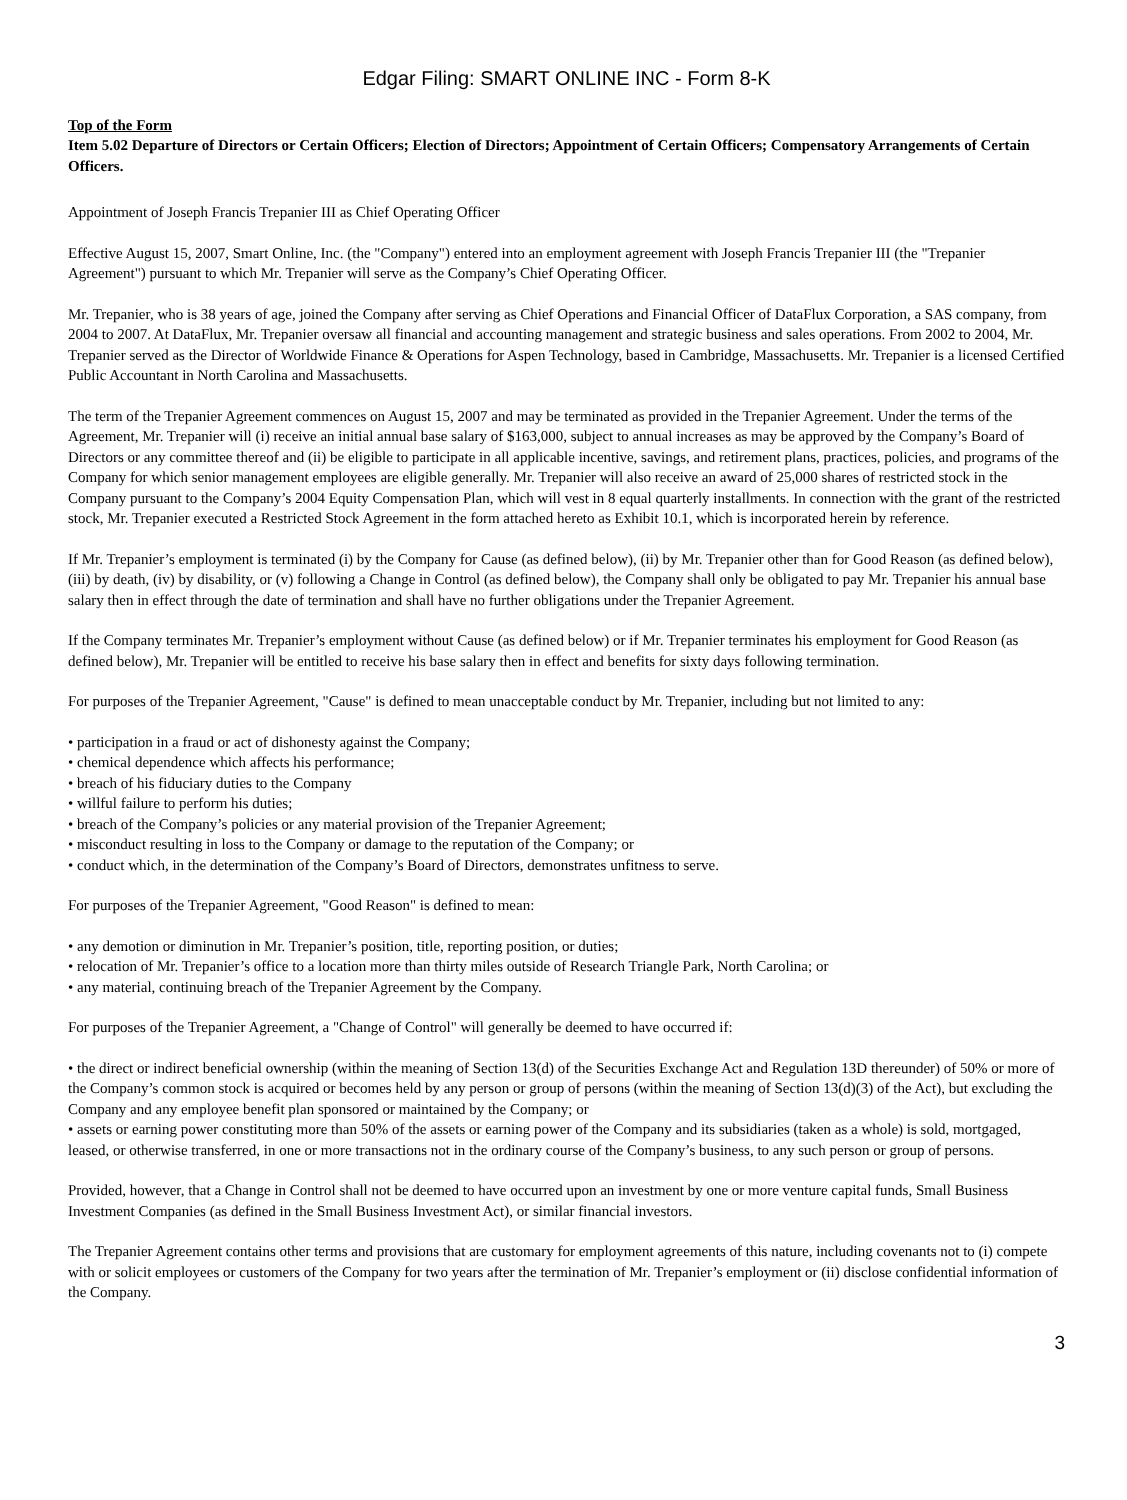Edgar Filing: SMART ONLINE INC - Form 8-K
Top of the Form
Item 5.02 Departure of Directors or Certain Officers; Election of Directors; Appointment of Certain Officers; Compensatory Arrangements of Certain Officers.
Appointment of Joseph Francis Trepanier III as Chief Operating Officer
Effective August 15, 2007, Smart Online, Inc. (the "Company") entered into an employment agreement with Joseph Francis Trepanier III (the "Trepanier Agreement") pursuant to which Mr. Trepanier will serve as the Company’s Chief Operating Officer.
Mr. Trepanier, who is 38 years of age, joined the Company after serving as Chief Operations and Financial Officer of DataFlux Corporation, a SAS company, from 2004 to 2007. At DataFlux, Mr. Trepanier oversaw all financial and accounting management and strategic business and sales operations. From 2002 to 2004, Mr. Trepanier served as the Director of Worldwide Finance & Operations for Aspen Technology, based in Cambridge, Massachusetts. Mr. Trepanier is a licensed Certified Public Accountant in North Carolina and Massachusetts.
The term of the Trepanier Agreement commences on August 15, 2007 and may be terminated as provided in the Trepanier Agreement. Under the terms of the Agreement, Mr. Trepanier will (i) receive an initial annual base salary of $163,000, subject to annual increases as may be approved by the Company’s Board of Directors or any committee thereof and (ii) be eligible to participate in all applicable incentive, savings, and retirement plans, practices, policies, and programs of the Company for which senior management employees are eligible generally. Mr. Trepanier will also receive an award of 25,000 shares of restricted stock in the Company pursuant to the Company’s 2004 Equity Compensation Plan, which will vest in 8 equal quarterly installments. In connection with the grant of the restricted stock, Mr. Trepanier executed a Restricted Stock Agreement in the form attached hereto as Exhibit 10.1, which is incorporated herein by reference.
If Mr. Trepanier’s employment is terminated (i) by the Company for Cause (as defined below), (ii) by Mr. Trepanier other than for Good Reason (as defined below), (iii) by death, (iv) by disability, or (v) following a Change in Control (as defined below), the Company shall only be obligated to pay Mr. Trepanier his annual base salary then in effect through the date of termination and shall have no further obligations under the Trepanier Agreement.
If the Company terminates Mr. Trepanier’s employment without Cause (as defined below) or if Mr. Trepanier terminates his employment for Good Reason (as defined below), Mr. Trepanier will be entitled to receive his base salary then in effect and benefits for sixty days following termination.
For purposes of the Trepanier Agreement, "Cause" is defined to mean unacceptable conduct by Mr. Trepanier, including but not limited to any:
• participation in a fraud or act of dishonesty against the Company;
• chemical dependence which affects his performance;
• breach of his fiduciary duties to the Company
• willful failure to perform his duties;
• breach of the Company’s policies or any material provision of the Trepanier Agreement;
• misconduct resulting in loss to the Company or damage to the reputation of the Company; or
• conduct which, in the determination of the Company’s Board of Directors, demonstrates unfitness to serve.
For purposes of the Trepanier Agreement, "Good Reason" is defined to mean:
• any demotion or diminution in Mr. Trepanier’s position, title, reporting position, or duties;
• relocation of Mr. Trepanier’s office to a location more than thirty miles outside of Research Triangle Park, North Carolina; or
• any material, continuing breach of the Trepanier Agreement by the Company.
For purposes of the Trepanier Agreement, a "Change of Control" will generally be deemed to have occurred if:
• the direct or indirect beneficial ownership (within the meaning of Section 13(d) of the Securities Exchange Act and Regulation 13D thereunder) of 50% or more of the Company’s common stock is acquired or becomes held by any person or group of persons (within the meaning of Section 13(d)(3) of the Act), but excluding the Company and any employee benefit plan sponsored or maintained by the Company; or
• assets or earning power constituting more than 50% of the assets or earning power of the Company and its subsidiaries (taken as a whole) is sold, mortgaged, leased, or otherwise transferred, in one or more transactions not in the ordinary course of the Company’s business, to any such person or group of persons.
Provided, however, that a Change in Control shall not be deemed to have occurred upon an investment by one or more venture capital funds, Small Business Investment Companies (as defined in the Small Business Investment Act), or similar financial investors.
The Trepanier Agreement contains other terms and provisions that are customary for employment agreements of this nature, including covenants not to (i) compete with or solicit employees or customers of the Company for two years after the termination of Mr. Trepanier’s employment or (ii) disclose confidential information of the Company.
3